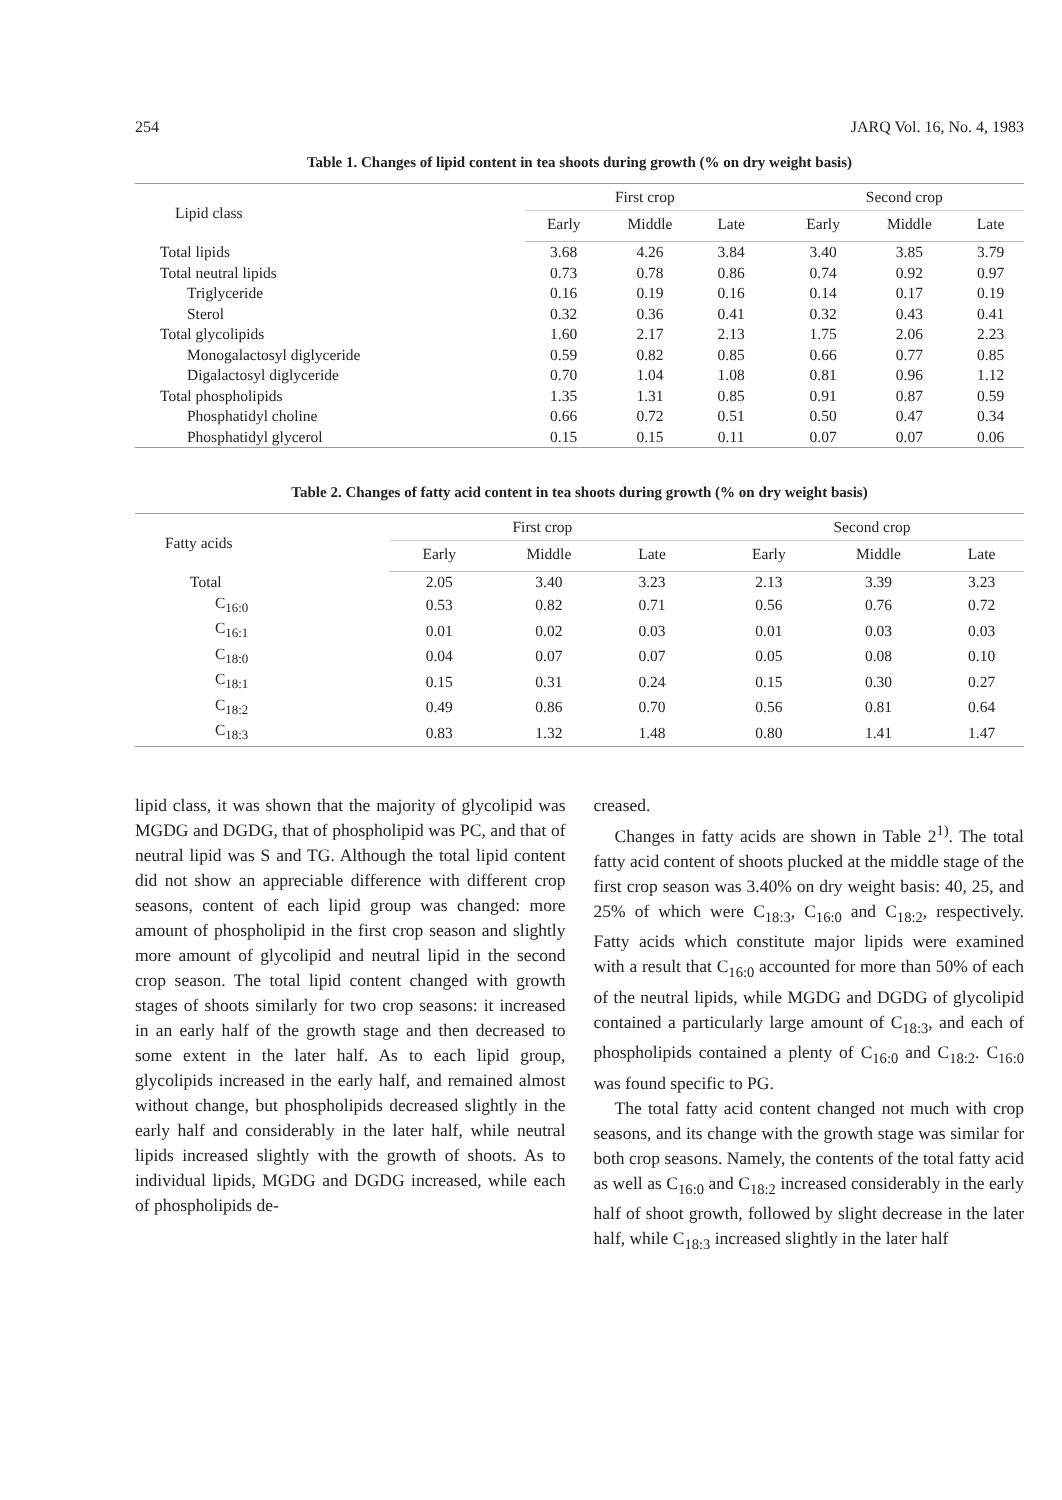254 JARQ Vol. 16, No. 4, 1983
Table 1. Changes of lipid content in tea shoots during growth (% on dry weight basis)
| Lipid class | First crop | | | | Second crop | | |
| --- | --- | --- | --- | --- | --- | --- | --- |
| | Early | Middle | Late | | Early | Middle | Late |
| Total lipids | 3.68 | 4.26 | 3.84 | | 3.40 | 3.85 | 3.79 |
| Total neutral lipids | 0.73 | 0.78 | 0.86 | | 0.74 | 0.92 | 0.97 |
| Triglyceride | 0.16 | 0.19 | 0.16 | | 0.14 | 0.17 | 0.19 |
| Sterol | 0.32 | 0.36 | 0.41 | | 0.32 | 0.43 | 0.41 |
| Total glycolipids | 1.60 | 2.17 | 2.13 | | 1.75 | 2.06 | 2.23 |
| Monogalactosyl diglyceride | 0.59 | 0.82 | 0.85 | | 0.66 | 0.77 | 0.85 |
| Digalactosyl diglyceride | 0.70 | 1.04 | 1.08 | | 0.81 | 0.96 | 1.12 |
| Total phospholipids | 1.35 | 1.31 | 0.85 | | 0.91 | 0.87 | 0.59 |
| Phosphatidyl choline | 0.66 | 0.72 | 0.51 | | 0.50 | 0.47 | 0.34 |
| Phosphatidyl glycerol | 0.15 | 0.15 | 0.11 | | 0.07 | 0.07 | 0.06 |
Table 2. Changes of fatty acid content in tea shoots during growth (% on dry weight basis)
| Fatty acids | First crop | | | | Second crop | | |
| --- | --- | --- | --- | --- | --- | --- | --- |
| | Early | Middle | Late | | Early | Middle | Late |
| Total | 2.05 | 3.40 | 3.23 | | 2.13 | 3.39 | 3.23 |
| C<sub>16:0</sub> | 0.53 | 0.82 | 0.71 | | 0.56 | 0.76 | 0.72 |
| C<sub>16:1</sub> | 0.01 | 0.02 | 0.03 | | 0.01 | 0.03 | 0.03 |
| C<sub>18:0</sub> | 0.04 | 0.07 | 0.07 | | 0.05 | 0.08 | 0.10 |
| C<sub>18:1</sub> | 0.15 | 0.31 | 0.24 | | 0.15 | 0.30 | 0.27 |
| C<sub>18:2</sub> | 0.49 | 0.86 | 0.70 | | 0.56 | 0.81 | 0.64 |
| C<sub>18:3</sub> | 0.83 | 1.32 | 1.48 | | 0.80 | 1.41 | 1.47 |
lipid class, it was shown that the majority of glycolipid was MGDG and DGDG, that of phospholipid was PC, and that of neutral lipid was S and TG. Although the total lipid content did not show an appreciable difference with different crop seasons, content of each lipid group was changed: more amount of phospholipid in the first crop season and slightly more amount of glycolipid and neutral lipid in the second crop season. The total lipid content changed with growth stages of shoots similarly for two crop seasons: it increased in an early half of the growth stage and then decreased to some extent in the later half. As to each lipid group, glycolipids increased in the early half, and remained almost without change, but phospholipids decreased slightly in the early half and considerably in the later half, while neutral lipids increased slightly with the growth of shoots. As to individual lipids, MGDG and DGDG increased, while each of phospholipids de-
creased.
Changes in fatty acids are shown in Table 2<sup>1)</sup>. The total fatty acid content of shoots plucked at the middle stage of the first crop season was 3.40% on dry weight basis: 40, 25, and 25% of which were C<sub>18:3</sub>, C<sub>16:0</sub> and C<sub>18:2</sub>, respectively. Fatty acids which constitute major lipids were examined with a result that C<sub>16:0</sub> accounted for more than 50% of each of the neutral lipids, while MGDG and DGDG of glycolipid contained a particularly large amount of C<sub>18:3</sub>, and each of phospholipids contained a plenty of C<sub>16:0</sub> and C<sub>18:2</sub>. C<sub>16:0</sub> was found specific to PG.
The total fatty acid content changed not much with crop seasons, and its change with the growth stage was similar for both crop seasons. Namely, the contents of the total fatty acid as well as C<sub>16:0</sub> and C<sub>18:2</sub> increased considerably in the early half of shoot growth, followed by slight decrease in the later half, while C<sub>18:3</sub> increased slightly in the later half